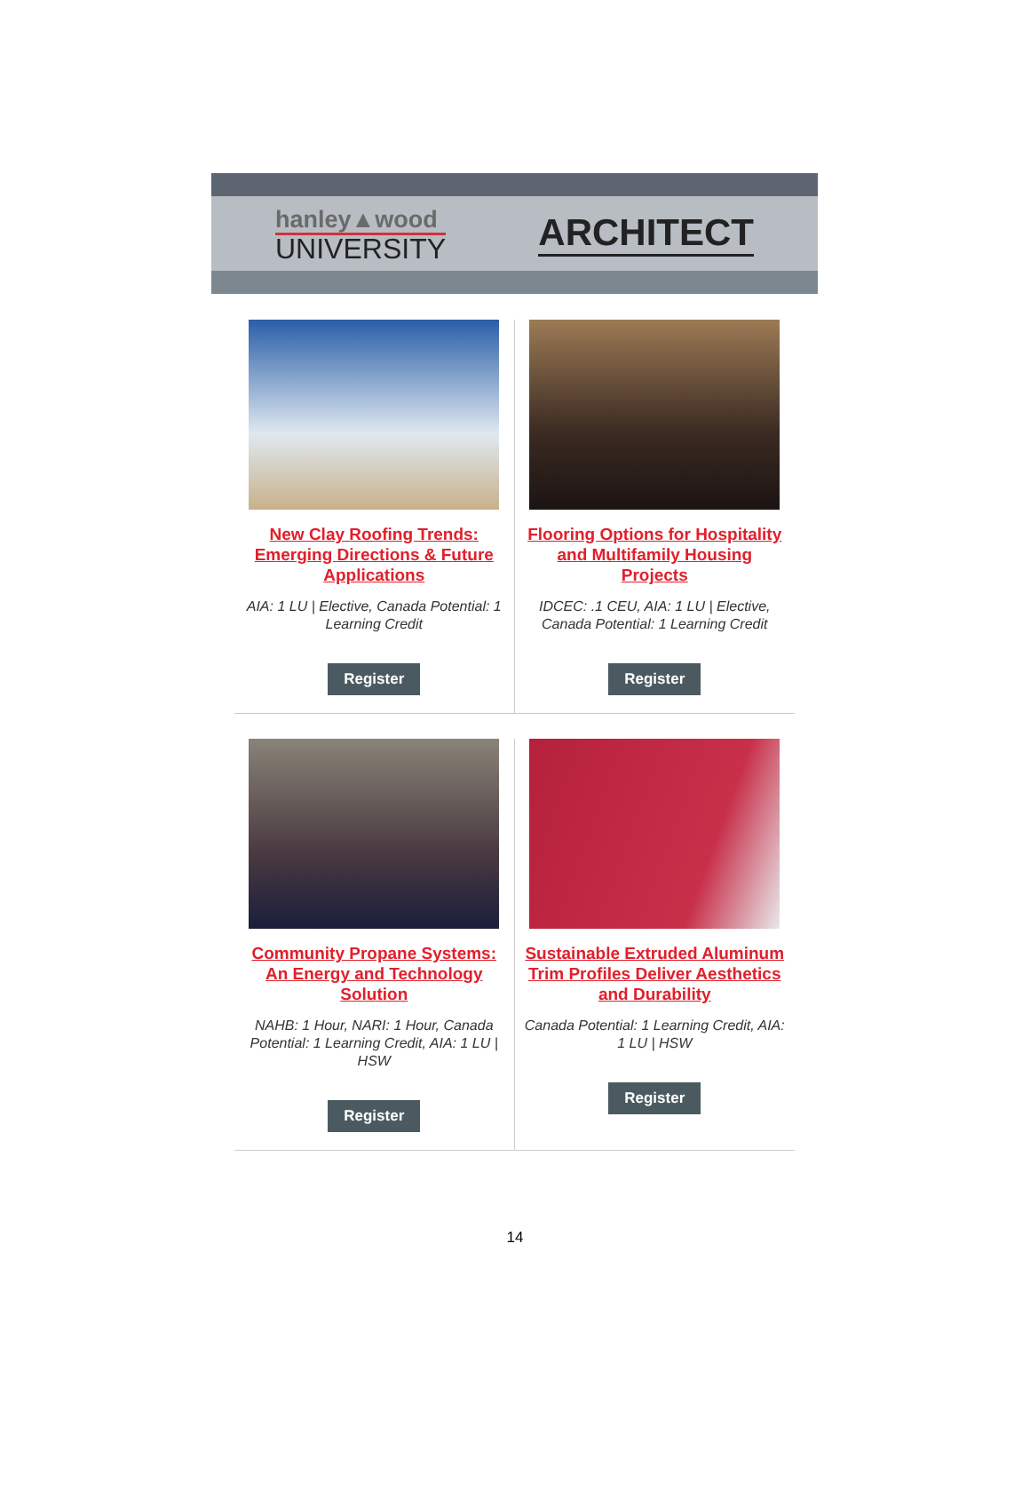hanley▲wood
UNIVERSITY
ARCHITECT
New Clay Roofing Trends: Emerging Directions & Future Applications
AIA: 1 LU | Elective, Canada Potential: 1 Learning Credit
Register
Flooring Options for Hospitality and Multifamily Housing Projects
IDCEC: .1 CEU, AIA: 1 LU | Elective, Canada Potential: 1 Learning Credit
Register
Community Propane Systems: An Energy and Technology Solution
NAHB: 1 Hour, NARI: 1 Hour, Canada Potential: 1 Learning Credit, AIA: 1 LU | HSW
Register
Sustainable Extruded Aluminum Trim Profiles Deliver Aesthetics and Durability
Canada Potential: 1 Learning Credit, AIA: 1 LU | HSW
Register
14